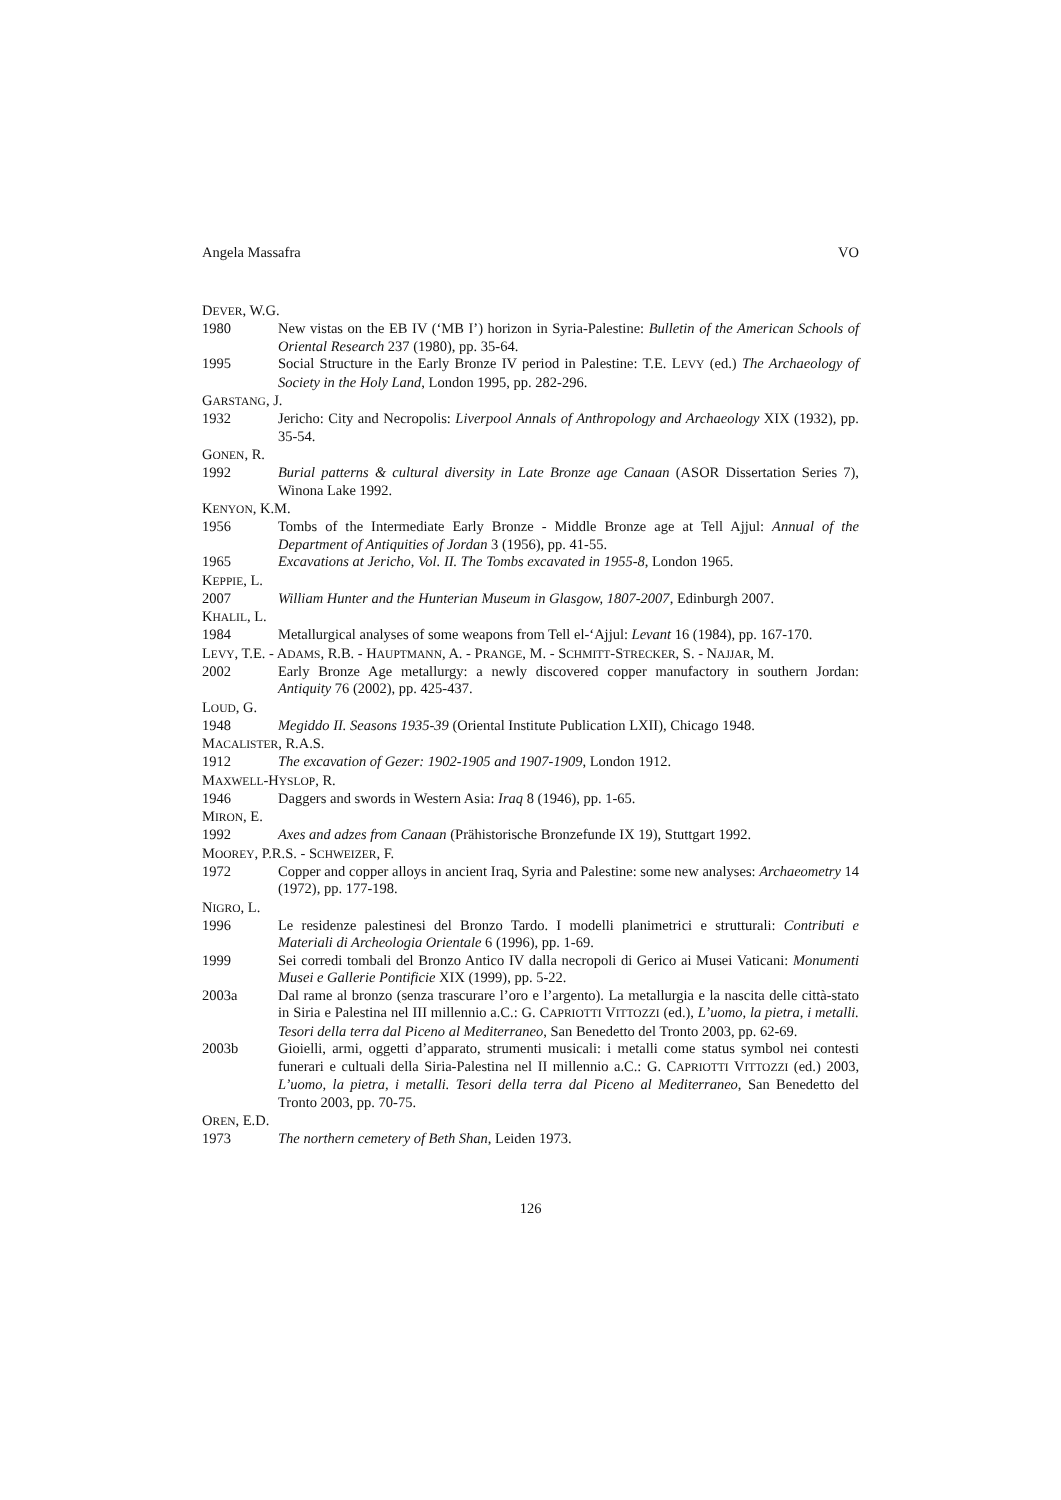Angela Massafra VO
DEVER, W.G.
1980 New vistas on the EB IV (‘MB I’) horizon in Syria-Palestine: Bulletin of the American Schools of Oriental Research 237 (1980), pp. 35-64.
1995 Social Structure in the Early Bronze IV period in Palestine: T.E. LEVY (ed.) The Archaeology of Society in the Holy Land, London 1995, pp. 282-296.
GARSTANG, J.
1932 Jericho: City and Necropolis: Liverpool Annals of Anthropology and Archaeology XIX (1932), pp. 35-54.
GONEN, R.
1992 Burial patterns & cultural diversity in Late Bronze age Canaan (ASOR Dissertation Series 7), Winona Lake 1992.
KENYON, K.M.
1956 Tombs of the Intermediate Early Bronze - Middle Bronze age at Tell Ajjul: Annual of the Department of Antiquities of Jordan 3 (1956), pp. 41-55.
1965 Excavations at Jericho, Vol. II. The Tombs excavated in 1955-8, London 1965.
KEPPIE, L.
2007 William Hunter and the Hunterian Museum in Glasgow, 1807-2007, Edinburgh 2007.
KHALIL, L.
1984 Metallurgical analyses of some weapons from Tell el-‘Ajjul: Levant 16 (1984), pp. 167-170.
LEVY, T.E. - ADAMS, R.B. - HAUPTMANN, A. - PRANGE, M. - SCHMITT-STRECKER, S. - NAJJAR, M.
2002 Early Bronze Age metallurgy: a newly discovered copper manufactory in southern Jordan: Antiquity 76 (2002), pp. 425-437.
LOUD, G.
1948 Megiddo II. Seasons 1935-39 (Oriental Institute Publication LXII), Chicago 1948.
MACALISTER, R.A.S.
1912 The excavation of Gezer: 1902-1905 and 1907-1909, London 1912.
MAXWELL-HYSLOP, R.
1946 Daggers and swords in Western Asia: Iraq 8 (1946), pp. 1-65.
MIRON, E.
1992 Axes and adzes from Canaan (Prähistorische Bronzefunde IX 19), Stuttgart 1992.
MOOREY, P.R.S. - SCHWEIZER, F.
1972 Copper and copper alloys in ancient Iraq, Syria and Palestine: some new analyses: Archaeometry 14 (1972), pp. 177-198.
NIGRO, L.
1996 Le residenze palestinesi del Bronzo Tardo. I modelli planimetrici e strutturali: Contributi e Materiali di Archeologia Orientale 6 (1996), pp. 1-69.
1999 Sei corredi tombali del Bronzo Antico IV dalla necropoli di Gerico ai Musei Vaticani: Monumenti Musei e Gallerie Pontificie XIX (1999), pp. 5-22.
2003a Dal rame al bronzo (senza trascurare l’oro e l’argento). La metallurgia e la nascita delle città-stato in Siria e Palestina nel III millennio a.C.: G. CAPRIOTTI VITTOZZI (ed.), L’uomo, la pietra, i metalli. Tesori della terra dal Piceno al Mediterraneo, San Benedetto del Tronto 2003, pp. 62-69.
2003b Gioielli, armi, oggetti d’apparato, strumenti musicali: i metalli come status symbol nei contesti funerari e cultuali della Siria-Palestina nel II millennio a.C.: G. CAPRIOTTI VITTOZZI (ed.) 2003, L’uomo, la pietra, i metalli. Tesori della terra dal Piceno al Mediterraneo, San Benedetto del Tronto 2003, pp. 70-75.
OREN, E.D.
1973 The northern cemetery of Beth Shan, Leiden 1973.
126